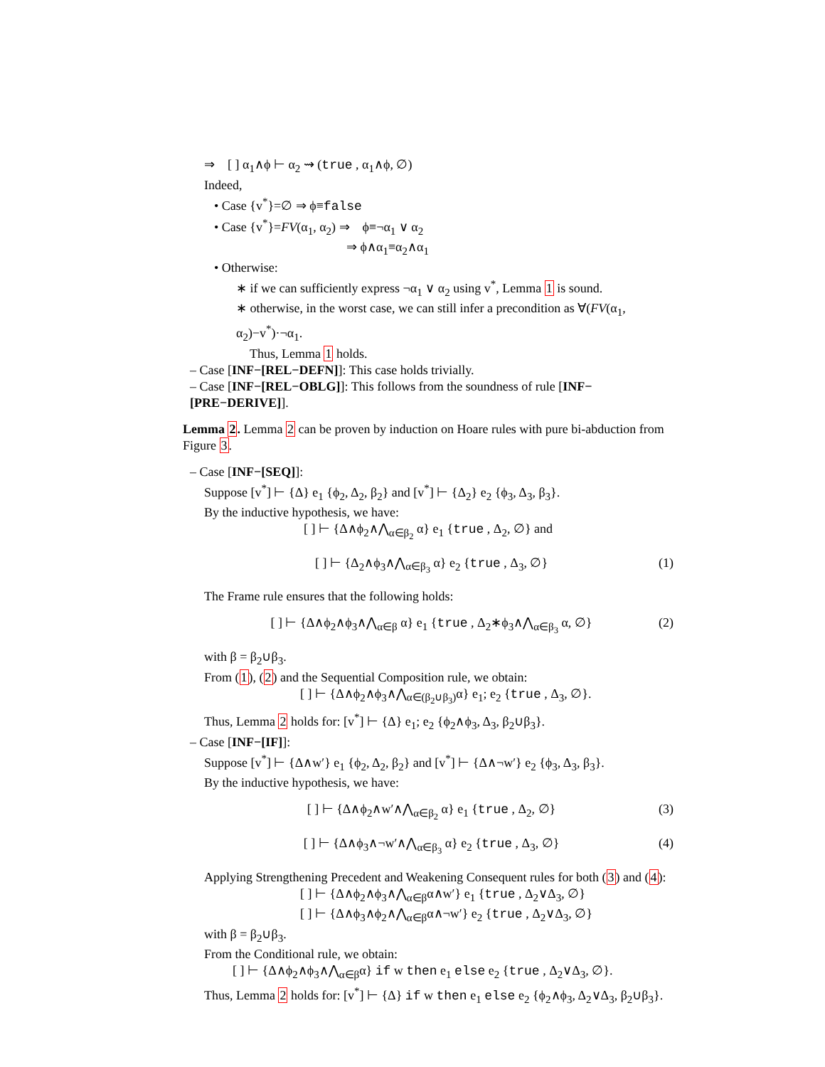⇒ [ ] α<sub>1</sub>∧ϕ ⊢ α<sub>2</sub> ⇝ (true , α<sub>1</sub>∧ϕ, ∅)
Indeed,
• Case {v<sup>*</sup>}=∅ ⇒ ϕ≡false
• Case {v<sup>*</sup>}=FV(α<sub>1</sub>, α<sub>2</sub>) ⇒ ϕ≡¬α<sub>1</sub> ∨ α<sub>2</sub>
⇒ ϕ∧α<sub>1</sub>≡α<sub>2</sub>∧α<sub>1</sub>
• Otherwise:
∗ if we can sufficiently express ¬α<sub>1</sub> ∨ α<sub>2</sub> using v<sup>*</sup>, Lemma 1 is sound.
∗ otherwise, in the worst case, we can still infer a precondition as ∀(FV(α<sub>1</sub>, α<sub>2</sub>)−v<sup>*</sup>)·¬α<sub>1</sub>.
Thus, Lemma 1 holds.
– Case [INF−[REL−DEFN]]: This case holds trivially.
– Case [INF−[REL−OBLG]]: This follows from the soundness of rule [INF−[PRE−DERIVE]].
Lemma 2. Lemma 2 can be proven by induction on Hoare rules with pure bi-abduction from Figure 3.
– Case [INF−[SEQ]]:
Suppose [v<sup>*</sup>] ⊢ {Δ} e<sub>1</sub> {ϕ<sub>2</sub>, Δ<sub>2</sub>, β<sub>2</sub>} and [v<sup>*</sup>] ⊢ {Δ<sub>2</sub>} e<sub>2</sub> {ϕ<sub>3</sub>, Δ<sub>3</sub>, β<sub>3</sub>}.
By the inductive hypothesis, we have:
[ ] ⊢ {Δ∧ϕ<sub>2</sub>∧⋀<sub>α∈β<sub>2</sub></sub> α} e<sub>1</sub> {true , Δ<sub>2</sub>, ∅} and
[ ] ⊢ {Δ<sub>2</sub>∧ϕ<sub>3</sub>∧⋀<sub>α∈β<sub>3</sub></sub> α} e<sub>2</sub> {true , Δ<sub>3</sub>, ∅} (1)
The Frame rule ensures that the following holds:
[ ] ⊢ {Δ∧ϕ<sub>2</sub>∧ϕ<sub>3</sub>∧⋀<sub>α∈β</sub> α} e<sub>1</sub> {true , Δ<sub>2</sub>∗ϕ<sub>3</sub>∧⋀<sub>α∈β<sub>3</sub></sub> α, ∅} (2)
with β = β<sub>2</sub>∪β<sub>3</sub>.
From (1), (2) and the Sequential Composition rule, we obtain:
[ ] ⊢ {Δ∧ϕ<sub>2</sub>∧ϕ<sub>3</sub>∧⋀<sub>α∈(β<sub>2</sub>∪β<sub>3</sub>)</sub>α} e<sub>1</sub>; e<sub>2</sub> {true , Δ<sub>3</sub>, ∅}.
Thus, Lemma 2 holds for: [v<sup>*</sup>] ⊢ {Δ} e<sub>1</sub>; e<sub>2</sub> {ϕ<sub>2</sub>∧ϕ<sub>3</sub>, Δ<sub>3</sub>, β<sub>2</sub>∪β<sub>3</sub>}.
– Case [INF−[IF]]:
Suppose [v<sup>*</sup>] ⊢ {Δ∧w′} e<sub>1</sub> {ϕ<sub>2</sub>, Δ<sub>2</sub>, β<sub>2</sub>} and [v<sup>*</sup>] ⊢ {Δ∧¬w′} e<sub>2</sub> {ϕ<sub>3</sub>, Δ<sub>3</sub>, β<sub>3</sub>}.
By the inductive hypothesis, we have:
[ ] ⊢ {Δ∧ϕ<sub>2</sub>∧w′∧⋀<sub>α∈β<sub>2</sub></sub> α} e<sub>1</sub> {true , Δ<sub>2</sub>, ∅} (3)
[ ] ⊢ {Δ∧ϕ<sub>3</sub>∧¬w′∧⋀<sub>α∈β<sub>3</sub></sub> α} e<sub>2</sub> {true , Δ<sub>3</sub>, ∅} (4)
Applying Strengthening Precedent and Weakening Consequent rules for both (3) and (4):
[ ] ⊢ {Δ∧ϕ<sub>2</sub>∧ϕ<sub>3</sub>∧⋀<sub>α∈β</sub>α∧w′} e<sub>1</sub> {true , Δ<sub>2</sub>∨Δ<sub>3</sub>, ∅}
[ ] ⊢ {Δ∧ϕ<sub>3</sub>∧ϕ<sub>2</sub>∧⋀<sub>α∈β</sub>α∧¬w′} e<sub>2</sub> {true , Δ<sub>2</sub>∨Δ<sub>3</sub>, ∅}
with β = β<sub>2</sub>∪β<sub>3</sub>.
From the Conditional rule, we obtain:
[ ] ⊢ {Δ∧ϕ<sub>2</sub>∧ϕ<sub>3</sub>∧⋀<sub>α∈β</sub>α} if w then e<sub>1</sub> else e<sub>2</sub> {true , Δ<sub>2</sub>∨Δ<sub>3</sub>, ∅}.
Thus, Lemma 2 holds for: [v<sup>*</sup>] ⊢ {Δ} if w then e<sub>1</sub> else e<sub>2</sub> {ϕ<sub>2</sub>∧ϕ<sub>3</sub>, Δ<sub>2</sub>∨Δ<sub>3</sub>, β<sub>2</sub>∪β<sub>3</sub>}.